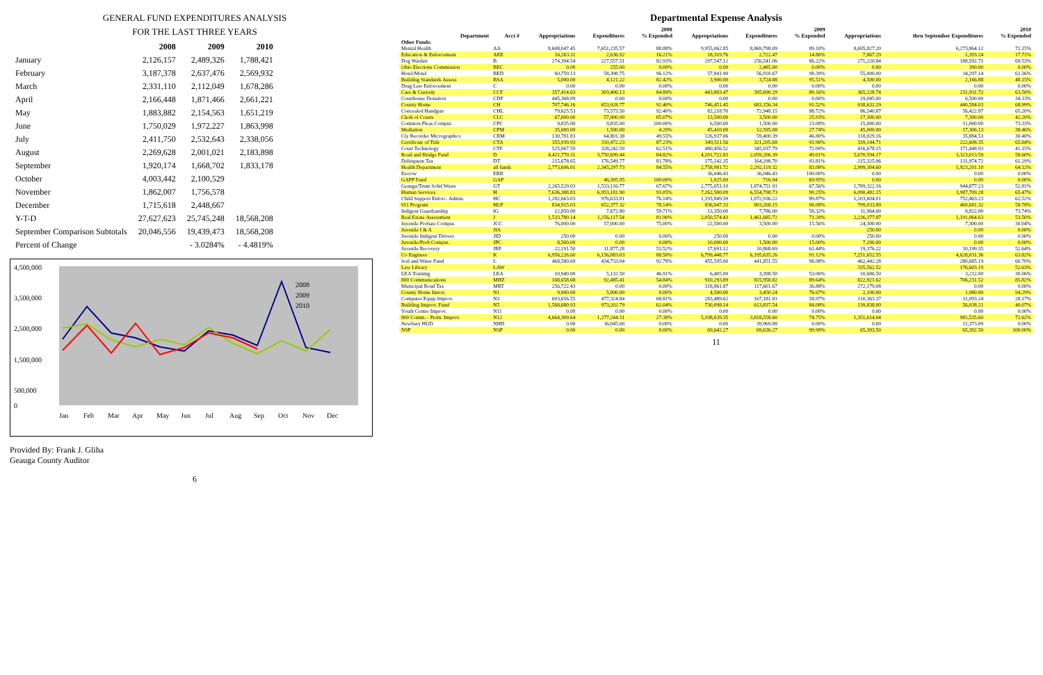GENERAL FUND EXPENDITURES ANALYSIS
FOR THE LAST THREE YEARS
| | 2008 | 2009 | 2010 |
| --- | --- | --- | --- |
| January | 2,126,157 | 2,489,326 | 1,788,421 |
| February | 3,187,378 | 2,637,476 | 2,569,932 |
| March | 2,331,110 | 2,112,049 | 1,678,286 |
| April | 2,166,448 | 1,871,466 | 2,661,221 |
| May | 1,883,882 | 2,154,563 | 1,651,219 |
| June | 1,750,029 | 1,972,227 | 1,863,998 |
| July | 2,411,750 | 2,532,643 | 2,338,056 |
| August | 2,269,628 | 2,001,021 | 2,183,898 |
| September | 1,920,174 | 1,668,702 | 1,833,178 |
| October | 4,003,442 | 2,100,529 | |
| November | 1,862,007 | 1,756,578 | |
| December | 1,715,618 | 2,448,667 | |
| Y-T-D | 27,627,623 | 25,745,248 | 18,568,208 |
| September Comparison Subtotals | 20,046,556 | 19,439,473 | 18,568,208 |
| Percent of Change | | - 3.0284% | - 4.4819% |
4,500,000
3,500,000
2,500,000
1,500,000
500,000
0
Jan
Feb
Mar
Apr
May
Jun
Jul
Aug
Sep
Oct
Nov
Dec
2008
2009
2010
Provided By: Frank J. Gliha
Geauga County Auditor
6
Departmental Expense Analysis
| | | 2008 | | | 2009 | | | 2010 | | |
| --- | --- | --- | --- | --- | --- | --- | --- | --- | --- | --- |
| Department | Acct # | Appropriations | Expenditures | % Expended | Appropriations | Expenditures | % Expended | Appropriations | thru September Expenditures | % Expended |
| Other Funds: | | | | | | | | | | |
| Mental Health | AA | 8,608,047.45 | 7,651,235.57 | 88.88% | 9,955,062.85 | 8,869,798.09 | 89.10% | 8,695,827.20 | 6,273,864.12 | 72.15% |
| Education & Enforcement | AEE | 16,263.11 | 2,636.92 | 16.21% | 18,319.76 | 2,722.47 | 14.86% | 7,867.29 | 1,393.24 | 17.71% |
| Dog Warden | B | 274,394.54 | 227,557.51 | 82.93% | 297,547.12 | 256,541.06 | 86.22% | 271,220.84 | 188,592.71 | 69.53% |
| Ohio Elections Commission | BEC | 0.00 | 255.00 | 0.00% | 0.00 | 2,485.00 | 0.00% | 0.00 | 390.00 | 0.00% |
| Hotel/Motel | BED | 60,759.13 | 58,398.75 | 96.12% | 57,841.90 | 56,910.67 | 98.39% | 55,000.00 | 34,297.14 | 62.36% |
| Building Standards Assess | BSA | 5,000.00 | 4,121.22 | 82.42% | 3,900.00 | 3,724.88 | 95.51% | 4,500.00 | 2,166.88 | 48.15% |
| Drug Law Enforcement | C | 0.00 | 0.00 | 0.00% | 0.00 | 0.00 | 0.00% | 0.00 | 0.00 | 0.00% |
| Care & Custody | CCF | 357,414.63 | 303,406.13 | 84.89% | 443,803.47 | 395,690.29 | 89.16% | 365,228.74 | 231,931.72 | 63.50% |
| Courthouse Donation | CDF | 445,368.09 | 0.00 | 0.00% | 0.00 | 0.00 | 0.00% | 19,045.00 | 6,500.00 | 34.13% |
| County Home | CH | 707,746.16 | 653,928.77 | 92.40% | 746,451.45 | 683,156.34 | 91.52% | 638,632.29 | 440,584.03 | 68.99% |
| Concealed Handgun | CHL | 79,625.53 | 73,573.50 | 92.40% | 82,218.70 | 72,948.15 | 88.72% | 86,540.87 | 56,422.97 | 65.20% |
| Clerk of Courts | CLC | 67,000.00 | 57,000.00 | 85.07% | 13,500.00 | 3,500.00 | 25.93% | 17,300.00 | 7,300.00 | 42.20% |
| Common Pleas Comput. | CPC | 9,835.00 | 9,835.00 | 100.00% | 6,500.00 | 1,500.00 | 23.08% | 15,000.00 | 11,000.00 | 73.33% |
| Mediation | CPM | 35,000.00 | 1,500.00 | 4.29% | 45,410.00 | 12,595.08 | 27.74% | 45,000.00 | 17,306.13 | 38.46% |
| Cty Recorder Micrographics | CRM | 130,781.83 | 64,801.38 | 49.55% | 126,937.06 | 59,400.39 | 46.80% | 118,029.16 | 35,884.53 | 30.40% |
| Certificate of Title | CTA | 355,939.93 | 310,472.23 | 87.23% | 349,511.56 | 321,205.68 | 91.90% | 339,144.71 | 222,608.35 | 65.64% |
| Court Technology | CTF | 525,067.59 | 328,242.59 | 62.51% | 480,456.52 | 345,937.79 | 72.00% | 416,678.15 | 171,448.93 | 41.15% |
| Road and Bridge Fund | D | 4,421,770.11 | 3,750,699.44 | 84.82% | 4,201,722.83 | 2,059,206.39 | 49.01% | 5,670,594.17 | 3,323,013.59 | 58.60% |
| Delinquent Tax | DT | 215,678.65 | 176,549.77 | 81.78% | 175,142.35 | 164,298.70 | 93.81% | 215,325.96 | 131,974.72 | 61.29% |
| Health Department | all funds | 2,773,696.01 | 2,345,297.73 | 84.55% | 2,758,981.72 | 2,292,119.32 | 83.08% | 2,999,304.60 | 1,923,201.10 | 64.12% |
| Escrow | ERB | | | | 36,046.43 | 36,046.43 | 100.00% | 0.00 | 0.00 | 0.00% |
| GAPP Fund | GAP | | 46,305.95 | 100.00% | 1,025.00 | 716.94 | 69.95% | 0.00 | 0.00 | 0.00% |
| Geauga/Trum Solid Waste | GT | 2,265,529.03 | 1,533,116.77 | 67.67% | 2,775,051.10 | 1,874,751.91 | 67.56% | 1,789,322.16 | 944,877.23 | 52.81% |
| Human Services | H | 7,636,388.83 | 6,953,181.90 | 91.05% | 7,262,500.09 | 6,554,798.73 | 90.25% | 6,090,482.15 | 3,987,709.28 | 65.47% |
| Child Support Enforc. Admin. | HC | 1,282,663.03 | 976,633.81 | 76.14% | 1,193,849.39 | 1,072,936.22 | 89.87% | 1,203,604.01 | 752,463.23 | 62.52% |
| 911 Program | HLP | 834,915.03 | 652,377.32 | 78.14% | 836,047.33 | 803,268.15 | 96.08% | 799,033.89 | 469,681.32 | 58.78% |
| Indigent Guardianship | IG | 12,850.00 | 7,672.80 | 59.71% | 13,350.00 | 7,786.00 | 58.32% | 11,964.00 | 8,822.00 | 73.74% |
| Real Estate Assessment | J | 1,533,780.14 | 1,256,117.54 | 81.90% | 2,050,574.43 | 1,461,685.72 | 71.28% | 2,226,377.87 | 1,191,064.63 | 53.50% |
| Juvenile Probate Comput. | JCC | 76,000.00 | 57,000.00 | 75.00% | 22,500.00 | 3,500.00 | 15.56% | 24,300.00 | 7,300.00 | 30.04% |
| Juvenile I & A | JIA | | | | | | | 250.00 | 0.00 | 0.00% |
| Juvenile Indigent Drivers | JID | 250.00 | 0.00 | 0.00% | 250.00 | 0.00 | 0.00% | 250.00 | 0.00 | 0.00% |
| Juvenile/Prob Comput. | JPC | 8,500.00 | 0.00 | 0.00% | 10,000.00 | 1,500.00 | 15.00% | 7,200.00 | 0.00 | 0.00% |
| Juvenile Recovery | JRF | 22,191.50 | 11,877.28 | 53.52% | 17,691.12 | 10,868.69 | 61.44% | 19,376.22 | 10,199.35 | 52.64% |
| Co Engineer | K | 6,956,226.60 | 6,156,083.03 | 88.50% | 6,799,448.77 | 6,195,635.26 | 91.12% | 7,251,652.55 | 4,628,031.36 | 63.82% |
| Soil and Water Fund | L | 468,580.69 | 434,733.04 | 92.78% | 455,595.00 | 441,851.55 | 96.98% | 462,442.28 | 280,685.19 | 60.70% |
| Law Library | LAW | | | | | | | 335,562.52 | 176,603.19 | 52.63% |
| LEA Training | LEA | 10,940.00 | 5,132.50 | 46.91% | 6,405.00 | 3,398.50 | 53.06% | 10,686.50 | 3,212.00 | 30.06% |
| 800 Communications | MHZ | 168,658.68 | 92,485.41 | 54.84% | 910,293.89 | 815,958.82 | 89.64% | 822,921.62 | 706,231.52 | 85.82% |
| Municipal Road Tax | MRT | 256,722.43 | 0.00 | 0.00% | 318,861.87 | 117,601.67 | 36.88% | 272,179.08 | 0.00 | 0.00% |
| County Home Imrov. | N1 | 9,900.00 | 5,000.00 | 0.00% | 4,500.00 | 3,450.24 | 76.67% | 2,100.00 | 1,980.00 | 94.29% |
| Computer Equip Improv. | N3 | 693,656.55 | 477,324.84 | 68.81% | 283,489.62 | 167,181.81 | 58.97% | 110,363.37 | 31,093.24 | 28.17% |
| Building Improv. Fund | N5 | 1,568,680.93 | 973,202.79 | 62.04% | 730,098.14 | 613,837.54 | 84.08% | 139,838.00 | 56,038.21 | 40.07% |
| Youth Center Improv. | N11 | 0.00 | 0.00 | 0.00% | 0.00 | 0.00 | 0.00% | 0.00 | 0.00 | 0.00% |
| 800 Comm. - Perm. Improv. | N12 | 4,664,309.64 | 1,277,244.31 | 27.38% | 5,108,639.35 | 3,818,558.60 | 74.75% | 1,351,614.04 | 981,535.60 | 72.62% |
| Newbury HUD | NHD | 0.00 | 36,045.00 | 0.00% | 0.00 | 39,969.88 | 0.00% | 0.00 | 11,373.09 | 0.00% |
| NSP | NSP | 0.00 | 0.00 | 0.00% | 69,642.27 | 69,636.27 | 99.99% | 65,393.50 | 65,392.50 | 100.00% |
11